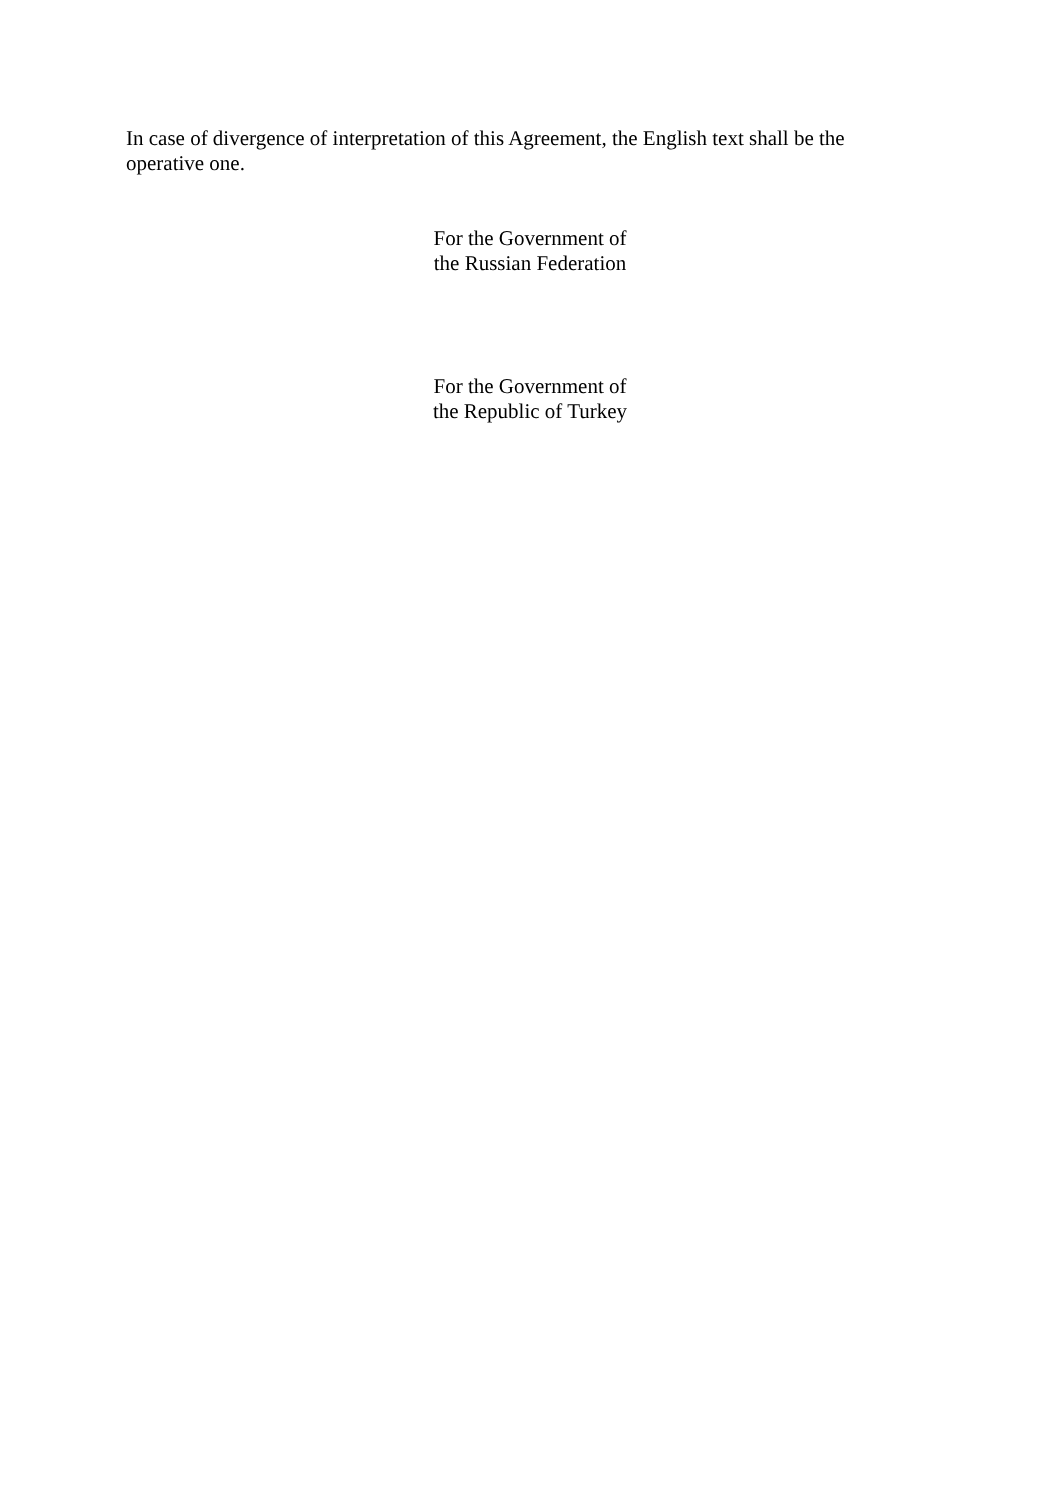In case of divergence of interpretation of this Agreement, the English text shall be the operative one.
For the Government of
the Russian Federation
For the Government of
the Republic of Turkey